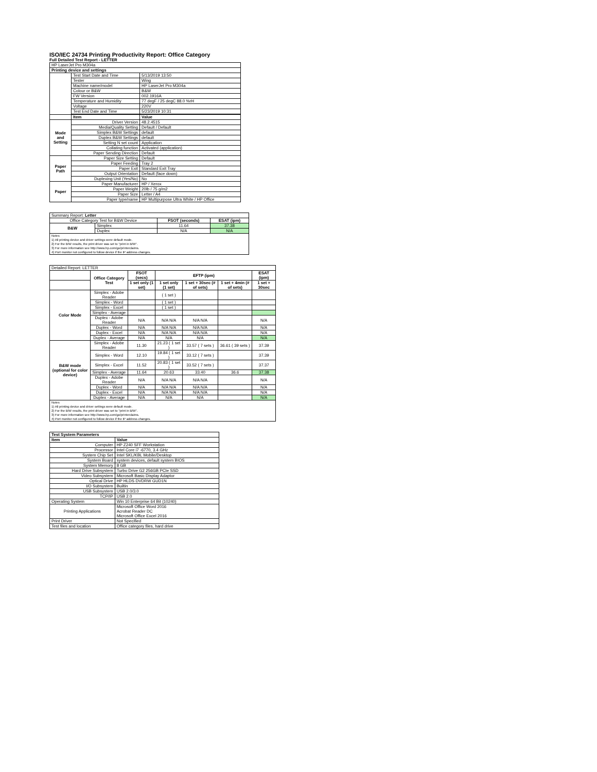ISO/IEC 24734 Printing Productivity Report: Office Category
Full Detailed Test Report - LETTER
| HP LaserJet Pro M304a | | |
| Printing device and settings | | |
| | Test Start Date and Time | 5/13/2019 13:50 |
| | Tester | Wing |
| | Machine name/model | HP LaserJet Pro M304a |
| | Colour or B&W | B&W |
| | FW Version | 002.1916A |
| | Temperature and Humidity | 77 degF / 25 degC 88.0 %rH |
| | Voltage | 220V |
| | Test End Date and Time | 5/23/2019 10:31 |
| | Item | Value |
| Mode and Setting | Driver Version | 48.2.4515 |
| | Media/Quality Setting | Default / Default |
| | Simplex B&W Settings | default |
| | Duplex B&W Settings | default |
| | Setting N set count | Application |
| | Collating function | Activated (application) |
| | Paper Sending Direction | Default |
| Paper Path | Paper Size Setting | Default |
| | Paper Feeding | Tray 2 |
| | Paper Exit | Standard Exit Tray |
| | Output Orientation | Default (face down) |
| | Duplexing Unit (Yes/No) | No |
| Paper | Paper Manufacturer | HP / Xerox |
| | Paper Weight | 20lb / 75 g/m2 |
| | Paper Size | Letter / A4 |
| | Paper type/name | HP Multipurpose Ultra White / HP Office |
| Summary Report: Letter | | | |
| Office Category Test for B&W Device | | FSOT (seconds) | ESAT (ipm) |
| B&W | Simplex | 11.64 | 37.38 |
| | Duplex | N/A | N/A |
| Notes 1) All printing device and driver settings were default mode. 2) For the B/W results, the print driver was set to "print in B/W". 3) For more information see http://www.hp.com/go/printerclaims. 4) Port monitor not configured to follow device if the IP address changes. | | | |
| Detailed Report: LETTER | | | | | | |
| | Office Category Test | FSOT (secs) | EFTP (ipm) | | | ESAT (ipm) |
| | | 1 set only (1 set) | 1 set only (1 set) | 1 set + 30sec (# of sets) | 1 set + 4min (# of sets) | 1 set + 30sec |
| Color Mode | Simplex - Adobe Reader | | ( 1 set ) | | | |
| | Simplex - Word | | ( 1 set ) | | | |
| | Simplex - Excel | | ( 1 set ) | | | |
| | Simplex - Average | | | | | |
| | Duplex - Adobe Reader | N/A | N/A N/A | N/A N/A | | N/A |
| | Duplex - Word | N/A | N/A N/A | N/A N/A | | N/A |
| | Duplex - Excel | N/A | N/A N/A | N/A N/A | | N/A |
| | Duplex - Average | N/A | N/A | N/A | | N/A |
| B&W mode (optional for color device) | Simplex - Adobe Reader | 11.30 | 21.23 ( 1 set ) | 33.57 ( 7 sets ) | 36.61 ( 39 sets ) | 37.39 |
| | Simplex - Word | 12.10 | 19.84 ( 1 set ) | 33.12 ( 7 sets ) | | 37.39 |
| | Simplex - Excel | 11.52 | 20.83 ( 1 set ) | 33.52 ( 7 sets ) | | 37.37 |
| | Simplex - Average | 11.64 | 20.63 | 33.40 | 36.6 | 37.38 |
| | Duplex - Adobe Reader | N/A | N/A N/A | N/A N/A | | N/A |
| | Duplex - Word | N/A | N/A N/A | N/A N/A | | N/A |
| | Duplex - Excel | N/A | N/A N/A | N/A N/A | | N/A |
| | Duplex - Average | N/A | N/A | N/A | | N/A |
| Notes 1) All printing device and driver settings were default mode. 2) For the B/W results, the print driver was set to "print in B/W". 3) For more information see http://www.hp.com/go/printerclaims. 4) Port monitor not configured to follow device if the IP address changes. | | | | | | |
| Test System Parameters | |
| --- | --- |
| Item | Value |
| Computer | HP Z240 SFF Workstation |
| Processor | Intel Core i7 -6770, 3.4 GHz |
| System Chip Set | Intel SKL/KBL Mobile/Desktop |
| System Board | system devices, default system BIOS |
| System Memory | 8 GB |
| Hard Drive Subsystem | Turbo Drive G2 256GB PCIe SSD |
| Video Subsystem | Microsoft Basic Display Adaptor |
| Optical Drive | HP HLDS DVDRW GUD1N |
| I/O Subsystem | Builtin |
| USB Subsystem | USB 2.0/3.0 |
| TCP/IP | USB 2.0 |
| Operating System | Win 10 Enterprise 64 Bit (10240) |
| Printing Applications | Microsoft Office Word 2016 Acrobat Reader DC Microsoft Office Excel 2016 |
| Print Driver | Not Specified |
| Test files and location | Office category files, hard drive |